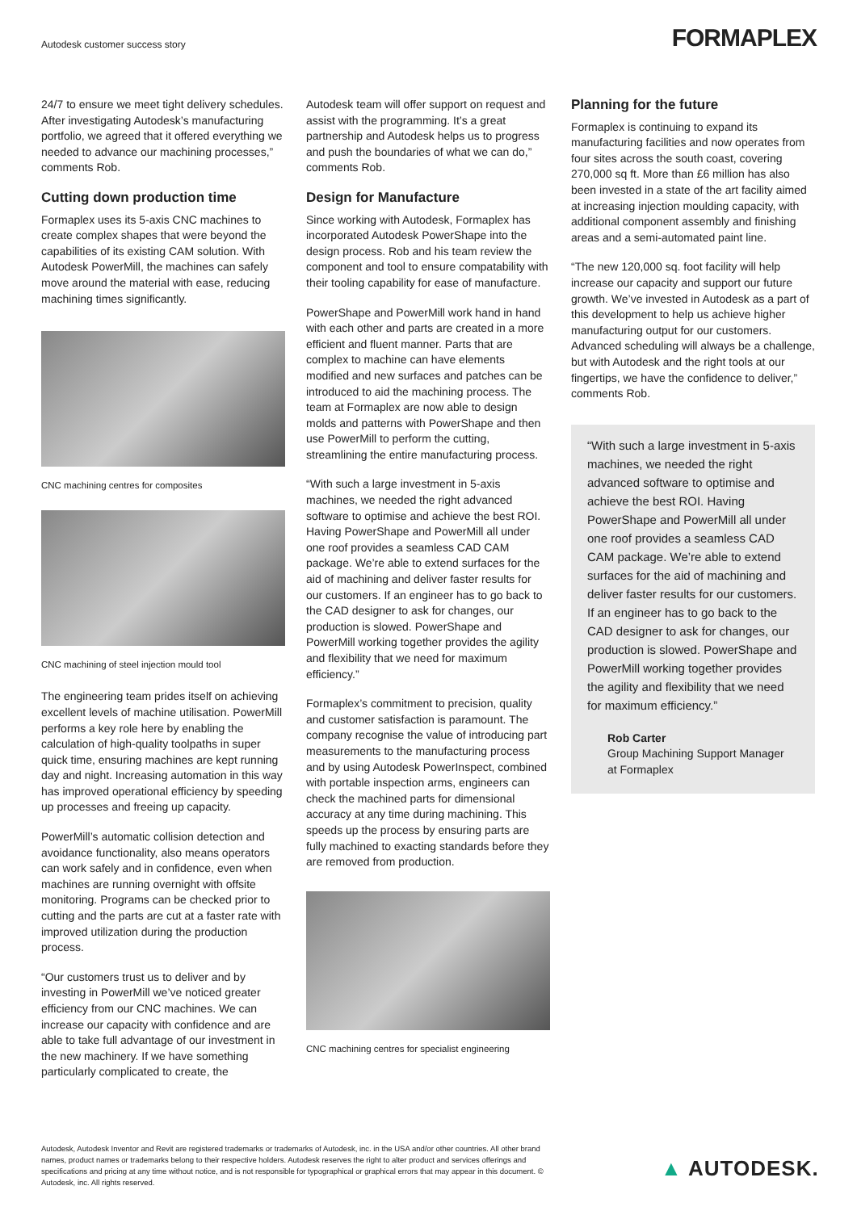Autodesk customer success story
FORMAPLEX
24/7 to ensure we meet tight delivery schedules. After investigating Autodesk’s manufacturing portfolio, we agreed that it offered everything we needed to advance our machining processes,” comments Rob.
Cutting down production time
Formaplex uses its 5-axis CNC machines to create complex shapes that were beyond the capabilities of its existing CAM solution. With Autodesk PowerMill, the machines can safely move around the material with ease, reducing machining times significantly.
CNC machining centres for composites
CNC machining of steel injection mould tool
The engineering team prides itself on achieving excellent levels of machine utilisation. PowerMill performs a key role here by enabling the calculation of high-quality toolpaths in super quick time, ensuring machines are kept running day and night. Increasing automation in this way has improved operational efficiency by speeding up processes and freeing up capacity.
PowerMill’s automatic collision detection and avoidance functionality, also means operators can work safely and in confidence, even when machines are running overnight with offsite monitoring. Programs can be checked prior to cutting and the parts are cut at a faster rate with improved utilization during the production process.
“Our customers trust us to deliver and by investing in PowerMill we’ve noticed greater efficiency from our CNC machines. We can increase our capacity with confidence and are able to take full advantage of our investment in the new machinery. If we have something particularly complicated to create, the
Autodesk team will offer support on request and assist with the programming. It’s a great partnership and Autodesk helps us to progress and push the boundaries of what we can do,” comments Rob.
Design for Manufacture
Since working with Autodesk, Formaplex has incorporated Autodesk PowerShape into the design process. Rob and his team review the component and tool to ensure compatability with their tooling capability for ease of manufacture.
PowerShape and PowerMill work hand in hand with each other and parts are created in a more efficient and fluent manner. Parts that are complex to machine can have elements modified and new surfaces and patches can be introduced to aid the machining process. The team at Formaplex are now able to design molds and patterns with PowerShape and then use PowerMill to perform the cutting, streamlining the entire manufacturing process.
“With such a large investment in 5-axis machines, we needed the right advanced software to optimise and achieve the best ROI. Having PowerShape and PowerMill all under one roof provides a seamless CAD CAM package. We’re able to extend surfaces for the aid of machining and deliver faster results for our customers. If an engineer has to go back to the CAD designer to ask for changes, our production is slowed. PowerShape and PowerMill working together provides the agility and flexibility that we need for maximum efficiency.”
Formaplex’s commitment to precision, quality and customer satisfaction is paramount. The company recognise the value of introducing part measurements to the manufacturing process and by using Autodesk PowerInspect, combined with portable inspection arms, engineers can check the machined parts for dimensional accuracy at any time during machining. This speeds up the process by ensuring parts are fully machined to exacting standards before they are removed from production.
CNC machining centres for specialist engineering
Planning for the future
Formaplex is continuing to expand its manufacturing facilities and now operates from four sites across the south coast, covering 270,000 sq ft. More than £6 million has also been invested in a state of the art facility aimed at increasing injection moulding capacity, with additional component assembly and finishing areas and a semi-automated paint line.
“The new 120,000 sq. foot facility will help increase our capacity and support our future growth. We’ve invested in Autodesk as a part of this development to help us achieve higher manufacturing output for our customers. Advanced scheduling will always be a challenge, but with Autodesk and the right tools at our fingertips, we have the confidence to deliver,” comments Rob.
“With such a large investment in 5-axis machines, we needed the right advanced software to optimise and achieve the best ROI. Having PowerShape and PowerMill all under one roof provides a seamless CAD CAM package. We’re able to extend surfaces for the aid of machining and deliver faster results for our customers. If an engineer has to go back to the CAD designer to ask for changes, our production is slowed. PowerShape and PowerMill working together provides the agility and flexibility that we need for maximum efficiency.”
Rob Carter
Group Machining Support Manager
at Formaplex
Autodesk, Autodesk Inventor and Revit are registered trademarks or trademarks of Autodesk, inc. in the USA and/or other countries. All other brand names, product names or trademarks belong to their respective holders. Autodesk reserves the right to alter product and services offerings and specifications and pricing at any time without notice, and is not responsible for typographical or graphical errors that may appear in this document. © Autodesk, inc. All rights reserved.
▲ AUTODESK.